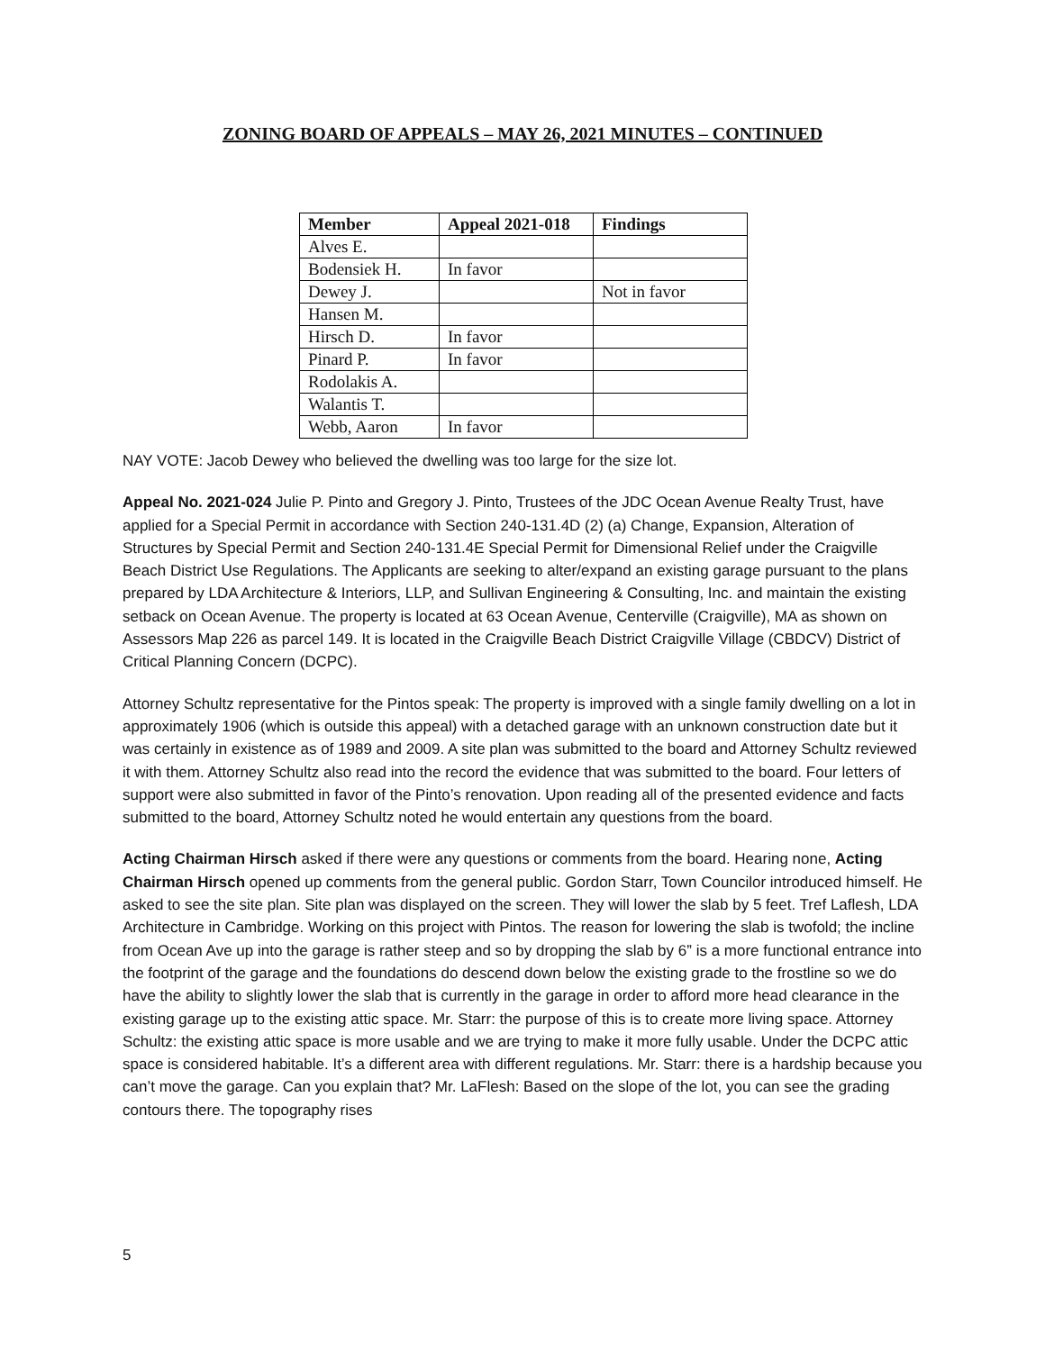ZONING BOARD OF APPEALS – MAY 26, 2021 MINUTES – CONTINUED
| Member | Appeal 2021-018 | Findings |
| --- | --- | --- |
| Alves E. | | |
| Bodensiek H. | In favor | |
| Dewey J. | | Not in favor |
| Hansen M. | | |
| Hirsch D. | In favor | |
| Pinard P. | In favor | |
| Rodolakis A. | | |
| Walantis T. | | |
| Webb, Aaron | In favor | |
NAY VOTE: Jacob Dewey who believed the dwelling was too large for the size lot.
Appeal No. 2021-024 Julie P. Pinto and Gregory J. Pinto, Trustees of the JDC Ocean Avenue Realty Trust, have applied for a Special Permit in accordance with Section 240-131.4D (2) (a) Change, Expansion, Alteration of Structures by Special Permit and Section 240-131.4E Special Permit for Dimensional Relief under the Craigville Beach District Use Regulations. The Applicants are seeking to alter/expand an existing garage pursuant to the plans prepared by LDA Architecture & Interiors, LLP, and Sullivan Engineering & Consulting, Inc. and maintain the existing setback on Ocean Avenue. The property is located at 63 Ocean Avenue, Centerville (Craigville), MA as shown on Assessors Map 226 as parcel 149. It is located in the Craigville Beach District Craigville Village (CBDCV) District of Critical Planning Concern (DCPC).
Attorney Schultz representative for the Pintos speak: The property is improved with a single family dwelling on a lot in approximately 1906 (which is outside this appeal) with a detached garage with an unknown construction date but it was certainly in existence as of 1989 and 2009. A site plan was submitted to the board and Attorney Schultz reviewed it with them. Attorney Schultz also read into the record the evidence that was submitted to the board. Four letters of support were also submitted in favor of the Pinto’s renovation. Upon reading all of the presented evidence and facts submitted to the board, Attorney Schultz noted he would entertain any questions from the board.
Acting Chairman Hirsch asked if there were any questions or comments from the board. Hearing none, Acting Chairman Hirsch opened up comments from the general public. Gordon Starr, Town Councilor introduced himself. He asked to see the site plan. Site plan was displayed on the screen. They will lower the slab by 5 feet. Tref Laflesh, LDA Architecture in Cambridge. Working on this project with Pintos. The reason for lowering the slab is twofold; the incline from Ocean Ave up into the garage is rather steep and so by dropping the slab by 6” is a more functional entrance into the footprint of the garage and the foundations do descend down below the existing grade to the frostline so we do have the ability to slightly lower the slab that is currently in the garage in order to afford more head clearance in the existing garage up to the existing attic space. Mr. Starr: the purpose of this is to create more living space. Attorney Schultz: the existing attic space is more usable and we are trying to make it more fully usable. Under the DCPC attic space is considered habitable. It’s a different area with different regulations. Mr. Starr: there is a hardship because you can’t move the garage. Can you explain that? Mr. LaFlesh: Based on the slope of the lot, you can see the grading contours there. The topography rises
5